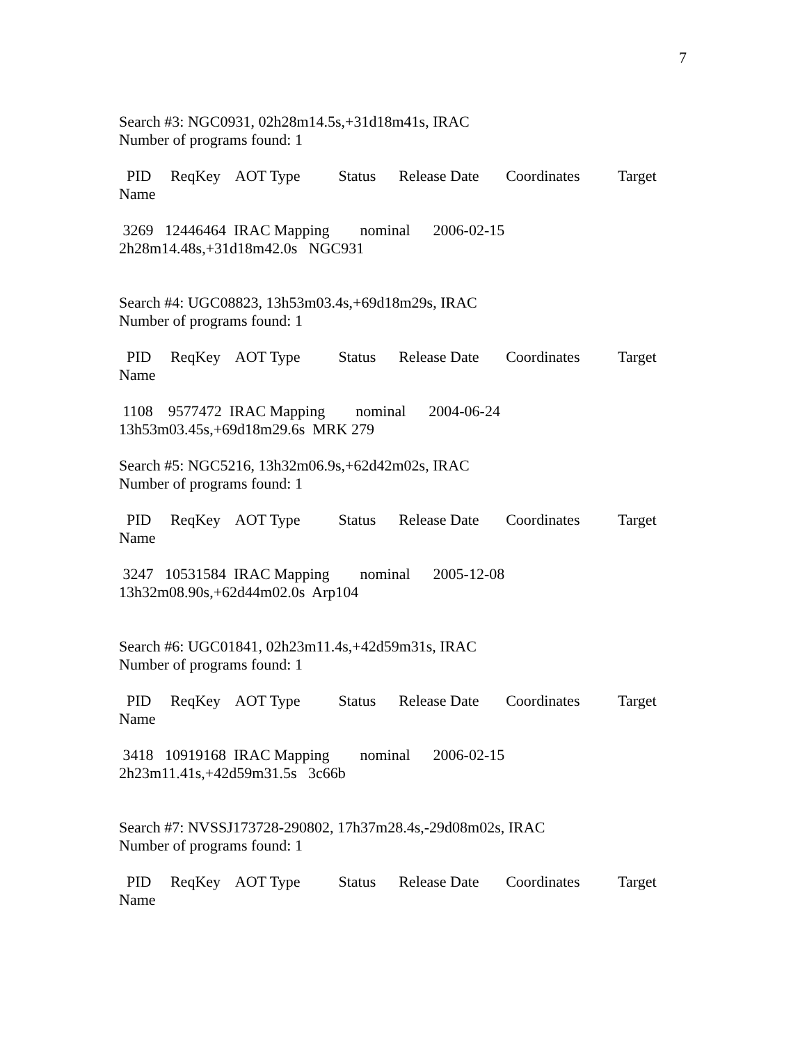7
Search #3: NGC0931, 02h28m14.5s,+31d18m41s, IRAC Number of programs found: 1 PID ReqKey AOT Type Status Release Date Coordinates Target Name 3269 12446464 IRAC Mapping nominal 2006-02-15 2h28m14.48s,+31d18m42.0s NGC931 Search #4: UGC08823, 13h53m03.4s,+69d18m29s, IRAC Number of programs found: 1 PID ReqKey AOT Type Status Release Date Coordinates Target Name 1108 9577472 IRAC Mapping nominal 2004-06-24 13h53m03.45s,+69d18m29.6s MRK 279 Search #5: NGC5216, 13h32m06.9s,+62d42m02s, IRAC Number of programs found: 1 PID ReqKey AOT Type Status Release Date Coordinates Target Name 3247 10531584 IRAC Mapping nominal 2005-12-08 13h32m08.90s,+62d44m02.0s Arp104 Search #6: UGC01841, 02h23m11.4s,+42d59m31s, IRAC Number of programs found: 1 PID ReqKey AOT Type Status Release Date Coordinates Target Name 3418 10919168 IRAC Mapping nominal 2006-02-15 2h23m11.41s,+42d59m31.5s 3c66b Search #7: NVSSJ173728-290802, 17h37m28.4s,-29d08m02s, IRAC Number of programs found: 1 PID ReqKey AOT Type Status Release Date Coordinates Target Name